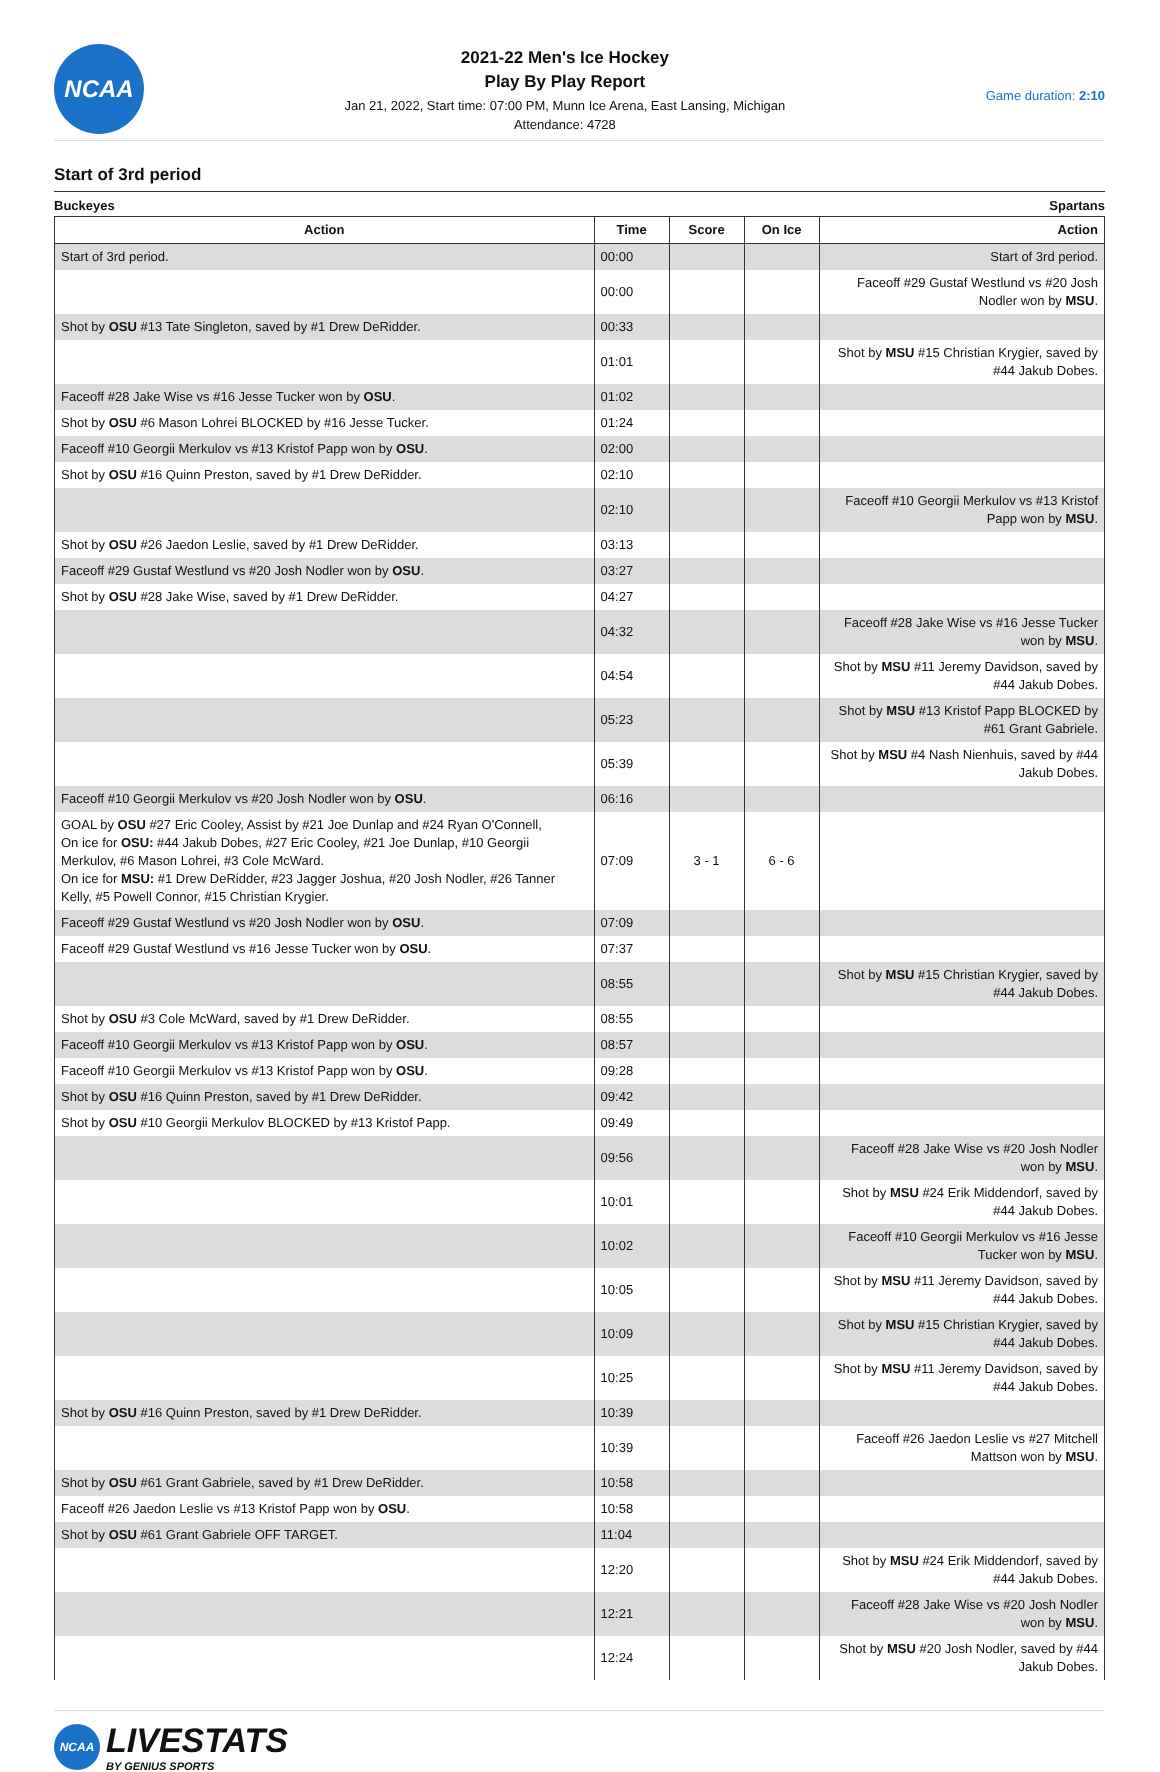NCAA
2021-22 Men's Ice Hockey
Play By Play Report
Jan 21, 2022, Start time: 07:00 PM, Munn Ice Arena, East Lansing, Michigan
Attendance: 4728
Game duration: 2:10
Start of 3rd period
Buckeyes Spartans
| Action | Time | Score | On Ice | Action |
| --- | --- | --- | --- | --- |
| Start of 3rd period. | 00:00 | | | Start of 3rd period. |
| | 00:00 | | | Faceoff #29 Gustaf Westlund vs #20 Josh Nodler won by MSU . |
| Shot by OSU #13 Tate Singleton, saved by #1 Drew DeRidder. | 00:33 | | | |
| | 01:01 | | | Shot by MSU #15 Christian Krygier, saved by #44 Jakub Dobes. |
| Faceoff #28 Jake Wise vs #16 Jesse Tucker won by OSU . | 01:02 | | | |
| Shot by OSU #6 Mason Lohrei BLOCKED by #16 Jesse Tucker. | 01:24 | | | |
| Faceoff #10 Georgii Merkulov vs #13 Kristof Papp won by OSU . | 02:00 | | | |
| Shot by OSU #16 Quinn Preston, saved by #1 Drew DeRidder. | 02:10 | | | |
| | 02:10 | | | Faceoff #10 Georgii Merkulov vs #13 Kristof Papp won by MSU . |
| Shot by OSU #26 Jaedon Leslie, saved by #1 Drew DeRidder. | 03:13 | | | |
| Faceoff #29 Gustaf Westlund vs #20 Josh Nodler won by OSU . | 03:27 | | | |
| Shot by OSU #28 Jake Wise, saved by #1 Drew DeRidder. | 04:27 | | | |
| | 04:32 | | | Faceoff #28 Jake Wise vs #16 Jesse Tucker won by MSU . |
| | 04:54 | | | Shot by MSU #11 Jeremy Davidson, saved by #44 Jakub Dobes. |
| | 05:23 | | | Shot by MSU #13 Kristof Papp BLOCKED by #61 Grant Gabriele. |
| | 05:39 | | | Shot by MSU #4 Nash Nienhuis, saved by #44 Jakub Dobes. |
| Faceoff #10 Georgii Merkulov vs #20 Josh Nodler won by OSU . | 06:16 | | | |
| GOAL by OSU #27 Eric Cooley, Assist by #21 Joe Dunlap and #24 Ryan O'Connell, On ice for OSU: #44 Jakub Dobes, #27 Eric Cooley, #21 Joe Dunlap, #10 Georgii Merkulov, #6 Mason Lohrei, #3 Cole McWard. On ice for MSU: #1 Drew DeRidder, #23 Jagger Joshua, #20 Josh Nodler, #26 Tanner Kelly, #5 Powell Connor, #15 Christian Krygier. | 07:09 | 3 - 1 | 6 - 6 | |
| Faceoff #29 Gustaf Westlund vs #20 Josh Nodler won by OSU . | 07:09 | | | |
| Faceoff #29 Gustaf Westlund vs #16 Jesse Tucker won by OSU . | 07:37 | | | |
| | 08:55 | | | Shot by MSU #15 Christian Krygier, saved by #44 Jakub Dobes. |
| Shot by OSU #3 Cole McWard, saved by #1 Drew DeRidder. | 08:55 | | | |
| Faceoff #10 Georgii Merkulov vs #13 Kristof Papp won by OSU . | 08:57 | | | |
| Faceoff #10 Georgii Merkulov vs #13 Kristof Papp won by OSU . | 09:28 | | | |
| Shot by OSU #16 Quinn Preston, saved by #1 Drew DeRidder. | 09:42 | | | |
| Shot by OSU #10 Georgii Merkulov BLOCKED by #13 Kristof Papp. | 09:49 | | | |
| | 09:56 | | | Faceoff #28 Jake Wise vs #20 Josh Nodler won by MSU . |
| | 10:01 | | | Shot by MSU #24 Erik Middendorf, saved by #44 Jakub Dobes. |
| | 10:02 | | | Faceoff #10 Georgii Merkulov vs #16 Jesse Tucker won by MSU . |
| | 10:05 | | | Shot by MSU #11 Jeremy Davidson, saved by #44 Jakub Dobes. |
| | 10:09 | | | Shot by MSU #15 Christian Krygier, saved by #44 Jakub Dobes. |
| | 10:25 | | | Shot by MSU #11 Jeremy Davidson, saved by #44 Jakub Dobes. |
| Shot by OSU #16 Quinn Preston, saved by #1 Drew DeRidder. | 10:39 | | | |
| | 10:39 | | | Faceoff #26 Jaedon Leslie vs #27 Mitchell Mattson won by MSU . |
| Shot by OSU #61 Grant Gabriele, saved by #1 Drew DeRidder. | 10:58 | | | |
| Faceoff #26 Jaedon Leslie vs #13 Kristof Papp won by OSU . | 10:58 | | | |
| Shot by OSU #61 Grant Gabriele OFF TARGET. | 11:04 | | | |
| | 12:20 | | | Shot by MSU #24 Erik Middendorf, saved by #44 Jakub Dobes. |
| | 12:21 | | | Faceoff #28 Jake Wise vs #20 Josh Nodler won by MSU . |
| | 12:24 | | | Shot by MSU #20 Josh Nodler, saved by #44 Jakub Dobes. |
NCAA
LIVESTATS
BY GENIUS SPORTS